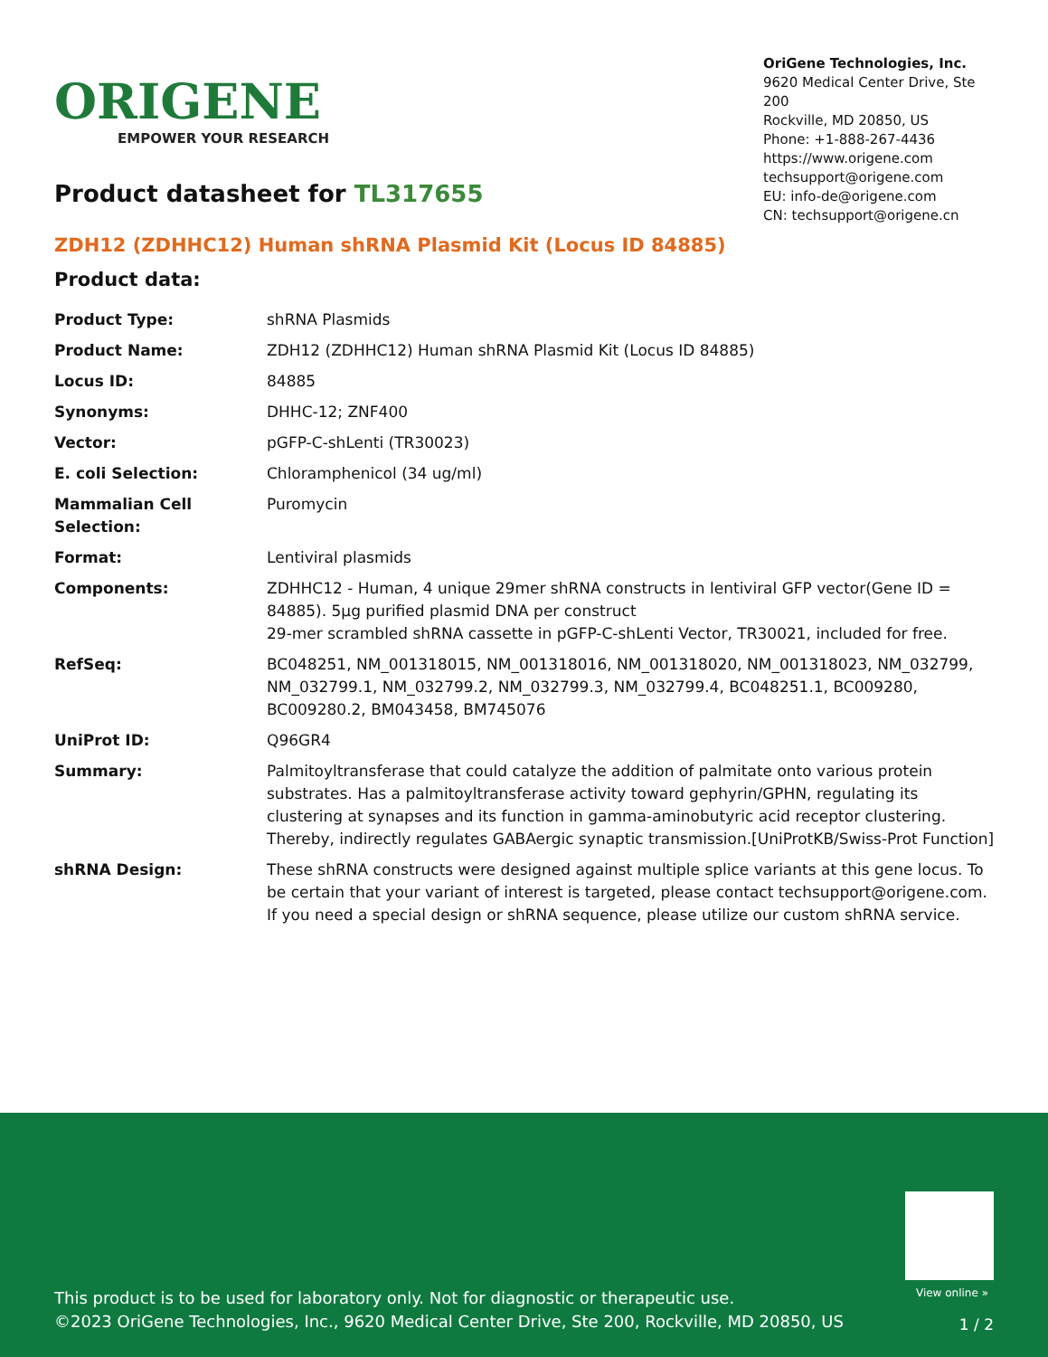ORIGENE
EMPOWER YOUR RESEARCH
OriGene Technologies, Inc.
9620 Medical Center Drive, Ste 200
Rockville, MD 20850, US
Phone: +1-888-267-4436
https://www.origene.com
techsupport@origene.com
EU: info-de@origene.com
CN: techsupport@origene.cn
Product datasheet for TL317655
ZDH12 (ZDHHC12) Human shRNA Plasmid Kit (Locus ID 84885)
Product data:
| Product Type: | shRNA Plasmids |
| Product Name: | ZDH12 (ZDHHC12) Human shRNA Plasmid Kit (Locus ID 84885) |
| Locus ID: | 84885 |
| Synonyms: | DHHC-12; ZNF400 |
| Vector: | pGFP-C-shLenti (TR30023) |
| E. coli Selection: | Chloramphenicol (34 ug/ml) |
| Mammalian Cell Selection: | Puromycin |
| Format: | Lentiviral plasmids |
| Components: | ZDHHC12 - Human, 4 unique 29mer shRNA constructs in lentiviral GFP vector(Gene ID = 84885). 5µg purified plasmid DNA per construct 29-mer scrambled shRNA cassette in pGFP-C-shLenti Vector, TR30021, included for free. |
| RefSeq: | BC048251 , NM_001318015 , NM_001318016 , NM_001318020 , NM_001318023 , NM_032799 , NM_032799.1 , NM_032799.2 , NM_032799.3 , NM_032799.4 , BC048251.1 , BC009280 , BC009280.2 , BM043458 , BM745076 |
| UniProt ID: | Q96GR4 |
| Summary: | Palmitoyltransferase that could catalyze the addition of palmitate onto various protein substrates. Has a palmitoyltransferase activity toward gephyrin/GPHN, regulating its clustering at synapses and its function in gamma-aminobutyric acid receptor clustering. Thereby, indirectly regulates GABAergic synaptic transmission.[UniProtKB/Swiss-Prot Function] |
| shRNA Design: | These shRNA constructs were designed against multiple splice variants at this gene locus. To be certain that your variant of interest is targeted, please contact techsupport@origene.com . If you need a special design or shRNA sequence, please utilize our custom shRNA service . |
View online »
This product is to be used for laboratory only. Not for diagnostic or therapeutic use.
©2023 OriGene Technologies, Inc., 9620 Medical Center Drive, Ste 200, Rockville, MD 20850, US
1 / 2